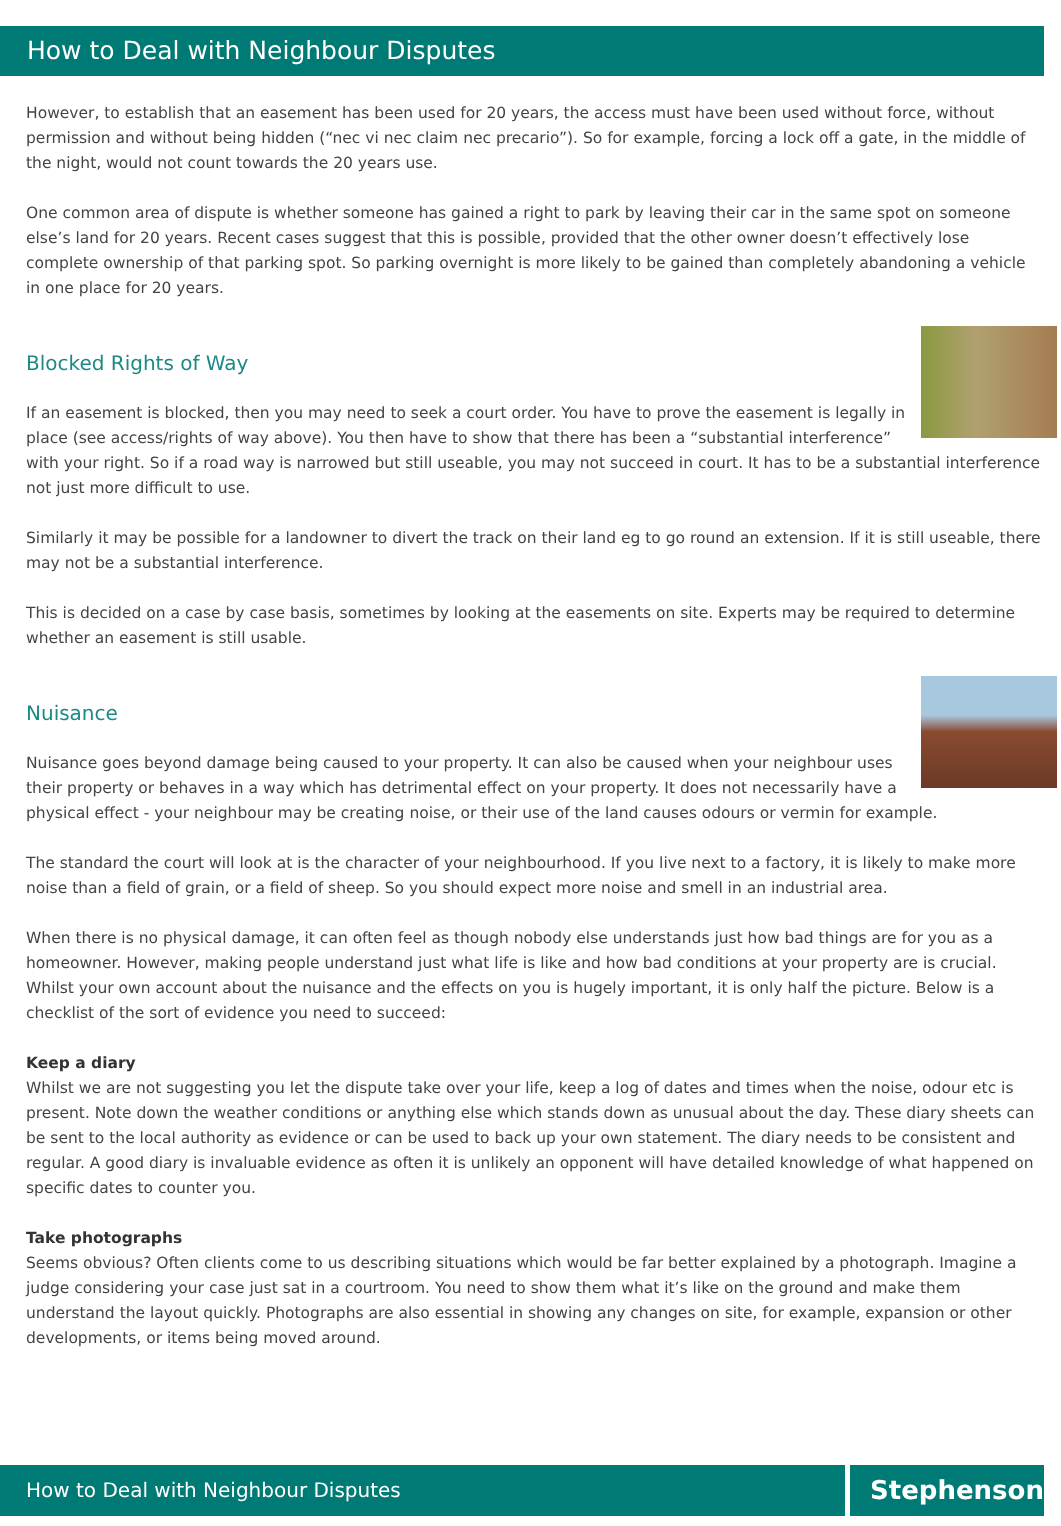How to Deal with Neighbour Disputes
However, to establish that an easement has been used for 20 years, the access must have been used without force, without permission and without being hidden (“nec vi nec claim nec precario”). So for example, forcing a lock off a gate, in the middle of the night, would not count towards the 20 years use.
One common area of dispute is whether someone has gained a right to park by leaving their car in the same spot on someone else’s land for 20 years. Recent cases suggest that this is possible, provided that the other owner doesn’t effectively lose complete ownership of that parking spot. So parking overnight is more likely to be gained than completely abandoning a vehicle in one place for 20 years.
Blocked Rights of Way
If an easement is blocked, then you may need to seek a court order. You have to prove the easement is legally in place (see access/rights of way above). You then have to show that there has been a “substantial interference” with your right. So if a road way is narrowed but still useable, you may not succeed in court. It has to be a substantial interference not just more difficult to use.
Similarly it may be possible for a landowner to divert the track on their land eg to go round an extension. If it is still useable, there may not be a substantial interference.
This is decided on a case by case basis, sometimes by looking at the easements on site. Experts may be required to determine whether an easement is still usable.
Nuisance
Nuisance goes beyond damage being caused to your property. It can also be caused when your neighbour uses their property or behaves in a way which has detrimental effect on your property. It does not necessarily have a physical effect - your neighbour may be creating noise, or their use of the land causes odours or vermin for example.
The standard the court will look at is the character of your neighbourhood. If you live next to a factory, it is likely to make more noise than a field of grain, or a field of sheep. So you should expect more noise and smell in an industrial area.
When there is no physical damage, it can often feel as though nobody else understands just how bad things are for you as a homeowner. However, making people understand just what life is like and how bad conditions at your property are is crucial. Whilst your own account about the nuisance and the effects on you is hugely important, it is only half the picture. Below is a checklist of the sort of evidence you need to succeed:
Keep a diary
Whilst we are not suggesting you let the dispute take over your life, keep a log of dates and times when the noise, odour etc is present. Note down the weather conditions or anything else which stands down as unusual about the day. These diary sheets can be sent to the local authority as evidence or can be used to back up your own statement. The diary needs to be consistent and regular. A good diary is invaluable evidence as often it is unlikely an opponent will have detailed knowledge of what happened on specific dates to counter you.
Take photographs
Seems obvious? Often clients come to us describing situations which would be far better explained by a photograph. Imagine a judge considering your case just sat in a courtroom. You need to show them what it’s like on the ground and make them understand the layout quickly. Photographs are also essential in showing any changes on site, for example, expansion or other developments, or items being moved around.
How to Deal with Neighbour Disputes
Stephensons